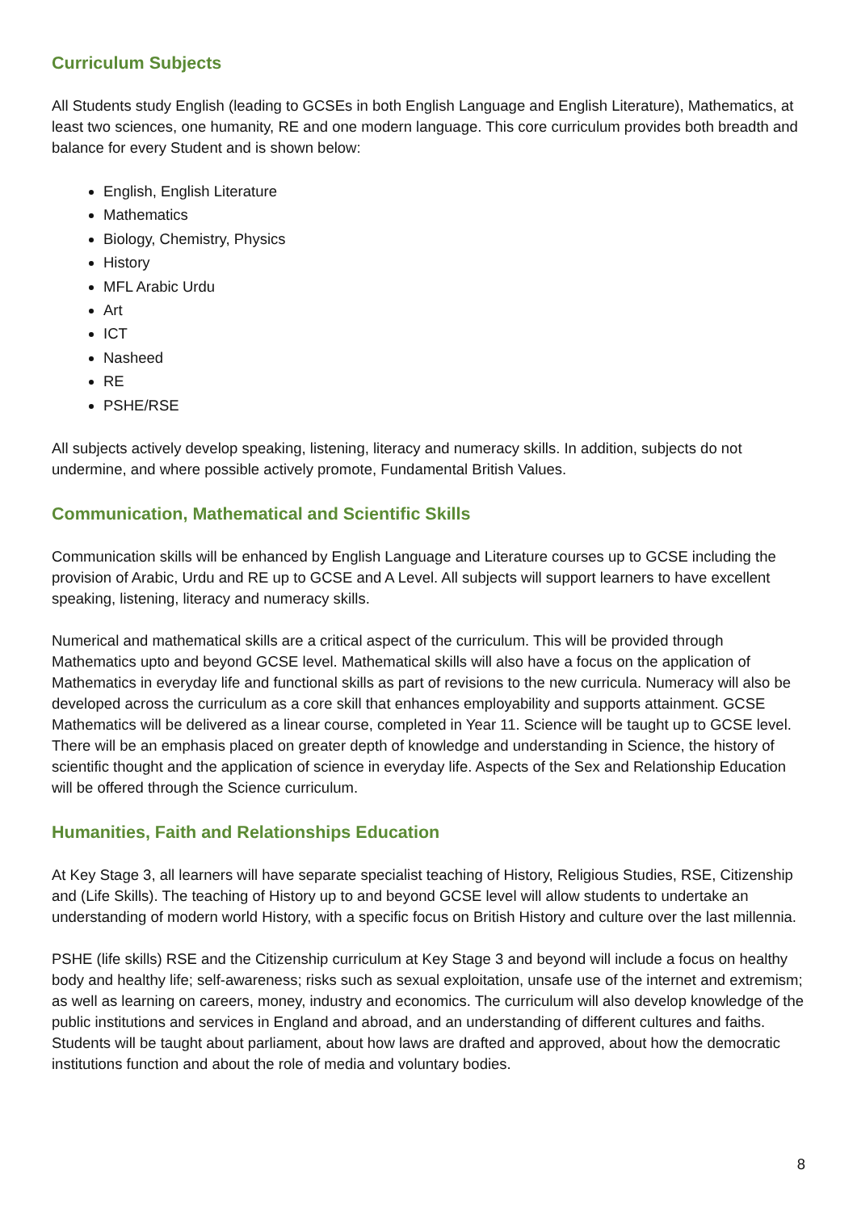Curriculum Subjects
All Students study English (leading to GCSEs in both English Language and English Literature), Mathematics, at least two sciences, one humanity, RE and one modern language. This core curriculum provides both breadth and balance for every Student and is shown below:
English, English Literature
Mathematics
Biology, Chemistry, Physics
History
MFL Arabic Urdu
Art
ICT
Nasheed
RE
PSHE/RSE
All subjects actively develop speaking, listening, literacy and numeracy skills. In addition, subjects do not undermine, and where possible actively promote, Fundamental British Values.
Communication, Mathematical and Scientific Skills
Communication skills will be enhanced by English Language and Literature courses up to GCSE including the provision of Arabic, Urdu and RE up to GCSE and A Level. All subjects will support learners to have excellent speaking, listening, literacy and numeracy skills.
Numerical and mathematical skills are a critical aspect of the curriculum. This will be provided through Mathematics upto and beyond GCSE level. Mathematical skills will also have a focus on the application of Mathematics in everyday life and functional skills as part of revisions to the new curricula. Numeracy will also be developed across the curriculum as a core skill that enhances employability and supports attainment. GCSE Mathematics will be delivered as a linear course, completed in Year 11. Science will be taught up to GCSE level. There will be an emphasis placed on greater depth of knowledge and understanding in Science, the history of scientific thought and the application of science in everyday life. Aspects of the Sex and Relationship Education will be offered through the Science curriculum.
Humanities, Faith and Relationships Education
At Key Stage 3, all learners will have separate specialist teaching of History, Religious Studies, RSE, Citizenship and (Life Skills). The teaching of History up to and beyond GCSE level will allow students to undertake an understanding of modern world History, with a specific focus on British History and culture over the last millennia.
PSHE (life skills) RSE and the Citizenship curriculum at Key Stage 3 and beyond will include a focus on healthy body and healthy life; self-awareness; risks such as sexual exploitation, unsafe use of the internet and extremism; as well as learning on careers, money, industry and economics. The curriculum will also develop knowledge of the public institutions and services in England and abroad, and an understanding of different cultures and faiths. Students will be taught about parliament, about how laws are drafted and approved, about how the democratic institutions function and about the role of media and voluntary bodies.
8